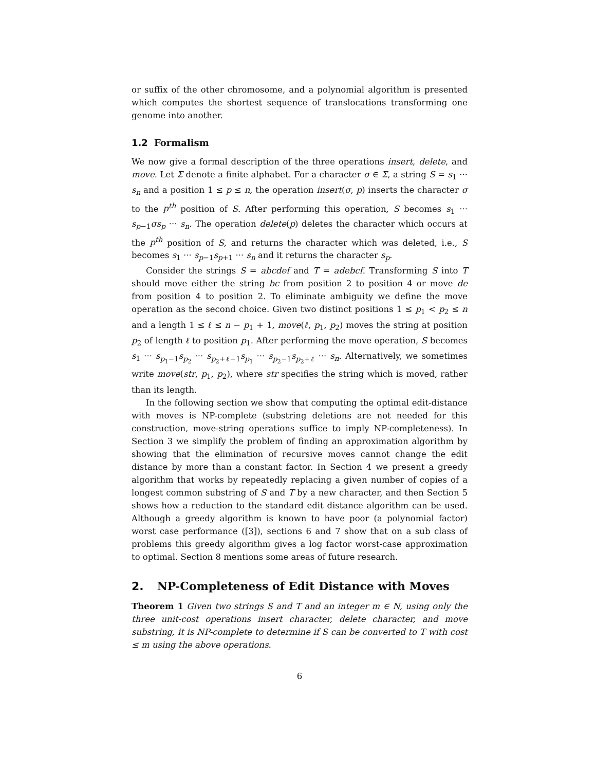or suffix of the other chromosome, and a polynomial algorithm is presented which computes the shortest sequence of translocations transforming one genome into another.
1.2 Formalism
We now give a formal description of the three operations insert, delete, and move. Let Σ denote a finite alphabet. For a character σ ∈ Σ, a string S = s<sub>1</sub> ··· s<sub>n</sub> and a position 1 ≤ p ≤ n, the operation insert(σ, p) inserts the character σ to the p<sup>th</sup> position of S. After performing this operation, S becomes s<sub>1</sub> ··· s<sub>p−1</sub>σs<sub>p</sub> ··· s<sub>n</sub>. The operation delete(p) deletes the character which occurs at the p<sup>th</sup> position of S, and returns the character which was deleted, i.e., S becomes s<sub>1</sub> ··· s<sub>p−1</sub>s<sub>p+1</sub> ··· s<sub>n</sub> and it returns the character s<sub>p</sub>.
Consider the strings S = abcdef and T = adebcf. Transforming S into T should move either the string bc from position 2 to position 4 or move de from position 4 to position 2. To eliminate ambiguity we define the move operation as the second choice. Given two distinct positions 1 ≤ p<sub>1</sub> < p<sub>2</sub> ≤ n and a length 1 ≤ ℓ ≤ n − p<sub>1</sub> + 1, move(ℓ, p<sub>1</sub>, p<sub>2</sub>) moves the string at position p<sub>2</sub> of length ℓ to position p<sub>1</sub>. After performing the move operation, S becomes s<sub>1</sub> ··· s<sub>p<sub>1</sub>−1</sub>s<sub>p<sub>2</sub></sub> ··· s<sub>p<sub>2</sub>+ℓ−1</sub>s<sub>p<sub>1</sub></sub> ··· s<sub>p<sub>2</sub>−1</sub>s<sub>p<sub>2</sub>+ℓ</sub> ··· s<sub>n</sub>. Alternatively, we sometimes write move(str, p<sub>1</sub>, p<sub>2</sub>), where str specifies the string which is moved, rather than its length.
In the following section we show that computing the optimal edit-distance with moves is NP-complete (substring deletions are not needed for this construction, move-string operations suffice to imply NP-completeness). In Section 3 we simplify the problem of finding an approximation algorithm by showing that the elimination of recursive moves cannot change the edit distance by more than a constant factor. In Section 4 we present a greedy algorithm that works by repeatedly replacing a given number of copies of a longest common substring of S and T by a new character, and then Section 5 shows how a reduction to the standard edit distance algorithm can be used. Although a greedy algorithm is known to have poor (a polynomial factor) worst case performance ([3]), sections 6 and 7 show that on a sub class of problems this greedy algorithm gives a log factor worst-case approximation to optimal. Section 8 mentions some areas of future research.
2. NP-Completeness of Edit Distance with Moves
Theorem 1 Given two strings S and T and an integer m ∈ N, using only the three unit-cost operations insert character, delete character, and move substring, it is NP-complete to determine if S can be converted to T with cost ≤ m using the above operations.
6